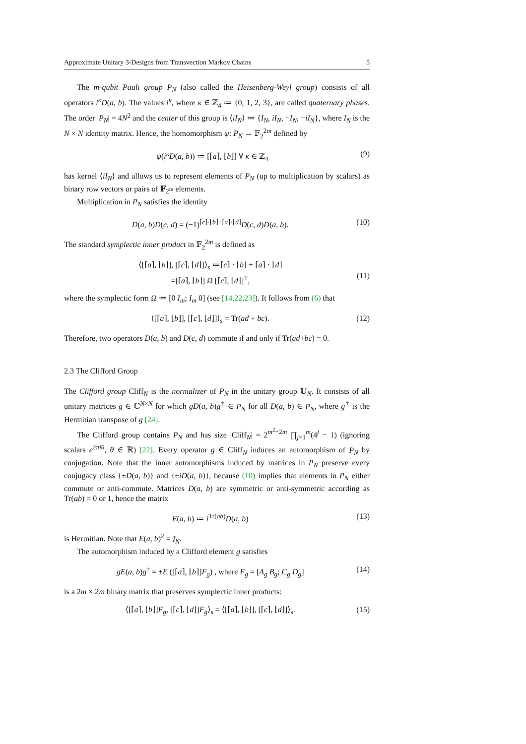Approximate Unitary 3-Designs from Transvection Markov Chains 5
The m-qubit Pauli group P<sub>N</sub> (also called the Heisenberg-Weyl group) consists of all operators i<sup>κ</sup>D(a, b). The values i<sup>κ</sup>, where κ ∈ ℤ<sub>4</sub> ≔ {0, 1, 2, 3}, are called quaternary phases. The order |P<sub>N</sub>| = 4N<sup>2</sup> and the center of this group is ⟨iI<sub>N</sub>⟩ ≔ {I<sub>N</sub>, iI<sub>N</sub>, −I<sub>N</sub>, −iI<sub>N</sub>}, where I<sub>N</sub> is the N × N identity matrix. Hence, the homomorphism ψ: P<sub>N</sub> → 𝔽<sub>2</sub><sup>2m</sup> defined by
ψ(i<sup>κ</sup>D(a, b)) ≔ [⌈a⌉, ⌊b⌋] ∀ κ ∈ ℤ<sub>4</sub> (9)
has kernel ⟨iI<sub>N</sub>⟩ and allows us to represent elements of P<sub>N</sub> (up to multiplication by scalars) as binary row vectors or pairs of 𝔽<sub>2<sup>m</sup></sub> elements.
Multiplication in P<sub>N</sub> satisfies the identity
D(a, b)D(c, d) = (−1)<sup>⌈c⌉·⌊b⌋+⌈a⌉·⌊d⌋</sup>D(c, d)D(a, b). (10)
The standard symplectic inner product in 𝔽<sub>2</sub><sup>2m</sup> is defined as
⟨[⌈a⌉, ⌊b⌋], [⌈c⌉, ⌊d⌋]⟩<sub>s</sub> ≔⌈c⌉ · ⌊b⌋ + ⌈a⌉ · ⌊d⌋
=[⌈a⌉, ⌊b⌋] Ω [⌈c⌉, ⌊d⌋]<sup>T</sup>,
(11)
where the symplectic form Ω ≔ [0 I<sub>m</sub>; I<sub>m</sub> 0] (see [14,22,23]). It follows from (6) that
⟨[⌈a⌉, ⌊b⌋], [⌈c⌉, ⌊d⌋]⟩<sub>s</sub> = Tr(ad + bc). (12)
Therefore, two operators D(a, b) and D(c, d) commute if and only if Tr(ad+bc) = 0.
2.3 The Clifford Group
The Clifford group Cliff<sub>N</sub> is the normalizer of P<sub>N</sub> in the unitary group 𝕌<sub>N</sub>. It consists of all unitary matrices g ∈ ℂ<sup>N×N</sup> for which gD(a, b)g<sup>†</sup> ∈ P<sub>N</sub> for all D(a, b) ∈ P<sub>N</sub>, where g<sup>†</sup> is the Hermitian transpose of g [24].
The Clifford group contains P<sub>N</sub> and has size |Cliff<sub>N</sub>| = 2<sup>m<sup>2</sup>+2m</sup> ∏<sub>j=1</sub><sup>m</sup>(4<sup>j</sup> − 1) (ignoring scalars e<sup>2πiθ</sup>, θ ∈ ℝ) [22]. Every operator g ∈ Cliff<sub>N</sub> induces an automorphism of P<sub>N</sub> by conjugation. Note that the inner automorphisms induced by matrices in P<sub>N</sub> preserve every conjugacy class {±D(a, b)} and {±iD(a, b)}, because (10) implies that elements in P<sub>N</sub> either commute or anti-commute. Matrices D(a, b) are symmetric or anti-symmetric according as Tr(ab) = 0 or 1, hence the matrix
E(a, b) ≔ i<sup>Tr(ab)</sup>D(a, b) (13)
is Hermitian. Note that E(a, b)<sup>2</sup> = I<sub>N</sub>.
The automorphism induced by a Clifford element g satisfies
gE(a, b)g<sup>†</sup> = ±E ([⌈a⌉, ⌊b⌋]F<sub>g</sub>) , where F<sub>g</sub> = [A<sub>g</sub> B<sub>g</sub>; C<sub>g</sub> D<sub>g</sub>] (14)
is a 2m × 2m binary matrix that preserves symplectic inner products:
⟨[⌈a⌉, ⌊b⌋]F<sub>g</sub>, [⌈c⌉, ⌊d⌋]F<sub>g</sub>⟩<sub>s</sub> = ⟨[⌈a⌉, ⌊b⌋], [⌈c⌉, ⌊d⌋]⟩<sub>s</sub>. (15)